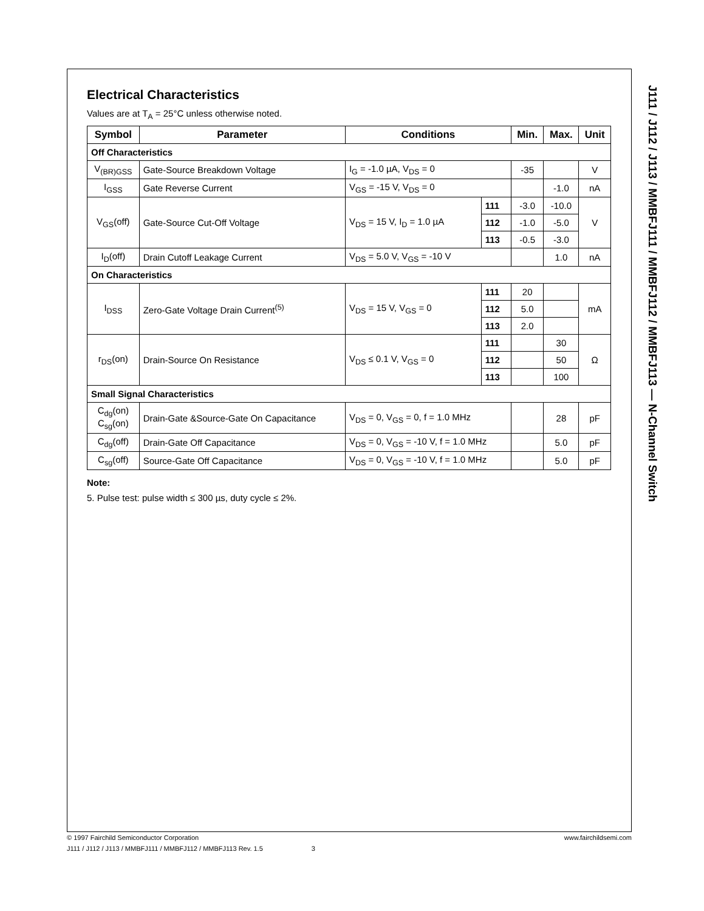Electrical Characteristics
Values are at T<sub>A</sub> = 25°C unless otherwise noted.
| Symbol | Parameter | Conditions | | Min. | Max. | Unit |
| --- | --- | --- | --- | --- | --- | --- |
| Off Characteristics | | | | | | |
| V<sub>(BR)GSS</sub> | Gate-Source Breakdown Voltage | I<sub>G</sub> = -1.0 µA, V<sub>DS</sub> = 0 | | -35 | | V |
| I<sub>GSS</sub> | Gate Reverse Current | V<sub>GS</sub> = -15 V, V<sub>DS</sub> = 0 | | | -1.0 | nA |
| V<sub>GS</sub>(off) | Gate-Source Cut-Off Voltage | V<sub>DS</sub> = 15 V, I<sub>D</sub> = 1.0 µA | 111 | -3.0 | -10.0 | V |
| | | | 112 | -1.0 | -5.0 | |
| | | | 113 | -0.5 | -3.0 | |
| I<sub>D</sub>(off) | Drain Cutoff Leakage Current | V<sub>DS</sub> = 5.0 V, V<sub>GS</sub> = -10 V | | | 1.0 | nA |
| On Characteristics | | | | | | |
| I<sub>DSS</sub> | Zero-Gate Voltage Drain Current<sup>(5)</sup> | V<sub>DS</sub> = 15 V, V<sub>GS</sub> = 0 | 111 | 20 | | mA |
| | | | 112 | 5.0 | | |
| | | | 113 | 2.0 | | |
| r<sub>DS</sub>(on) | Drain-Source On Resistance | V<sub>DS</sub> ≤ 0.1 V, V<sub>GS</sub> = 0 | 111 | | 30 | Ω |
| | | | 112 | | 50 | |
| | | | 113 | | 100 | |
| Small Signal Characteristics | | | | | | |
| C<sub>dg</sub>(on) C<sub>sg</sub>(on) | Drain-Gate &Source-Gate On Capacitance | V<sub>DS</sub> = 0, V<sub>GS</sub> = 0, f = 1.0 MHz | | | 28 | pF |
| C<sub>dg</sub>(off) | Drain-Gate Off Capacitance | V<sub>DS</sub> = 0, V<sub>GS</sub> = -10 V, f = 1.0 MHz | | | 5.0 | pF |
| C<sub>sg</sub>(off) | Source-Gate Off Capacitance | V<sub>DS</sub> = 0, V<sub>GS</sub> = -10 V, f = 1.0 MHz | | | 5.0 | pF |
Note:
5. Pulse test: pulse width ≤ 300 µs, duty cycle ≤ 2%.
J111 / J112 / J113 / MMBFJ111 / MMBFJ112 / MMBFJ113 — N-Channel Switch
© 1997 Fairchild Semiconductor Corporation www.fairchildsemi.com
J111 / J112 / J113 / MMBFJ111 / MMBFJ112 / MMBFJ113 Rev. 1.5 3